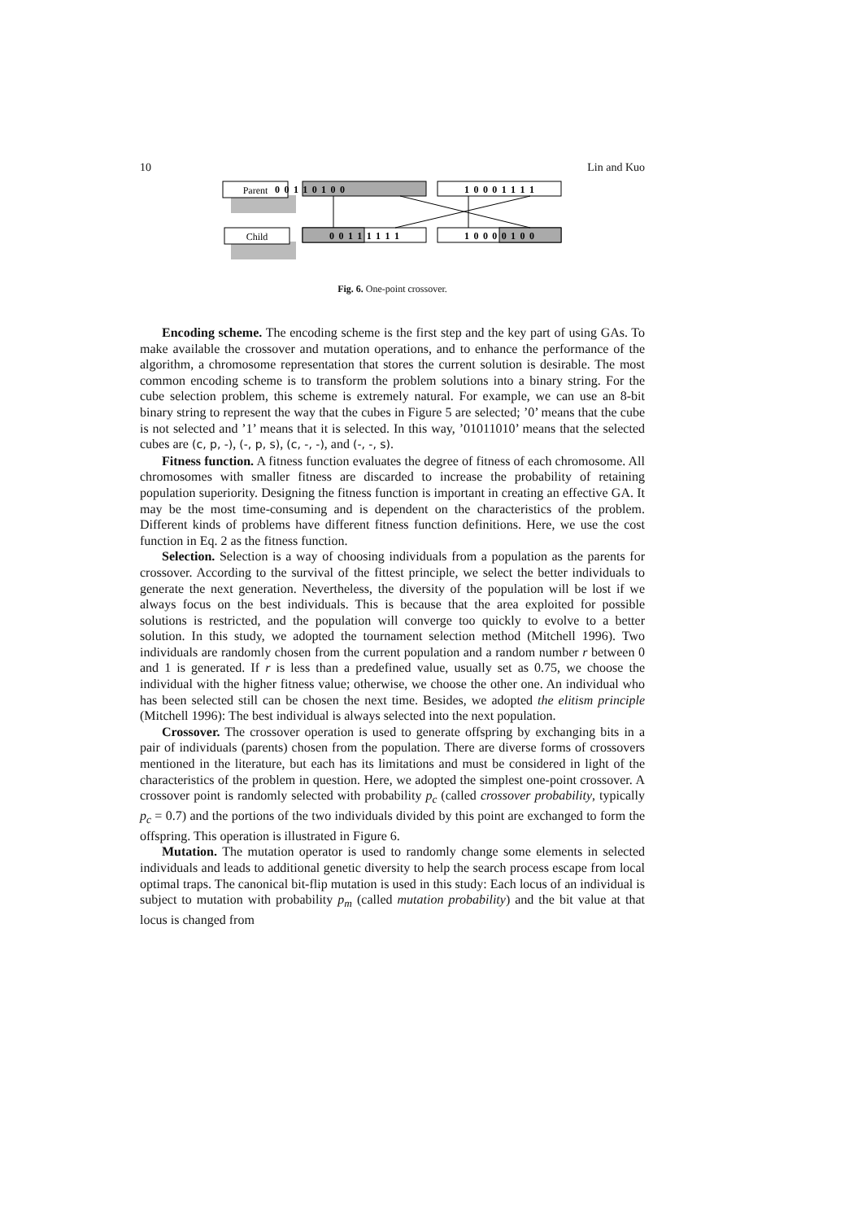10 Lin and Kuo
Parent
Child
0  0  1  1  0  1  0  0
1  0  0  0  1  1  1  1
0  0  1  1  1  1  1  1
1  0  0  0  0  1  0  0
Fig. 6. One-point crossover.
Encoding scheme. The encoding scheme is the first step and the key part of using GAs. To make available the crossover and mutation operations, and to enhance the performance of the algorithm, a chromosome representation that stores the current solution is desirable. The most common encoding scheme is to transform the problem solutions into a binary string. For the cube selection problem, this scheme is extremely natural. For example, we can use an 8-bit binary string to represent the way that the cubes in Figure 5 are selected; ’0’ means that the cube is not selected and ’1’ means that it is selected. In this way, ’01011010’ means that the selected cubes are (c, p, -), (-, p, s), (c, -, -), and (-, -, s).
Fitness function. A fitness function evaluates the degree of fitness of each chromosome. All chromosomes with smaller fitness are discarded to increase the probability of retaining population superiority. Designing the fitness function is important in creating an effective GA. It may be the most time-consuming and is dependent on the characteristics of the problem. Different kinds of problems have different fitness function definitions. Here, we use the cost function in Eq. 2 as the fitness function.
Selection. Selection is a way of choosing individuals from a population as the parents for crossover. According to the survival of the fittest principle, we select the better individuals to generate the next generation. Nevertheless, the diversity of the population will be lost if we always focus on the best individuals. This is because that the area exploited for possible solutions is restricted, and the population will converge too quickly to evolve to a better solution. In this study, we adopted the tournament selection method (Mitchell 1996). Two individuals are randomly chosen from the current population and a random number r between 0 and 1 is generated. If r is less than a predefined value, usually set as 0.75, we choose the individual with the higher fitness value; otherwise, we choose the other one. An individual who has been selected still can be chosen the next time. Besides, we adopted the elitism principle (Mitchell 1996): The best individual is always selected into the next population.
Crossover. The crossover operation is used to generate offspring by exchanging bits in a pair of individuals (parents) chosen from the population. There are diverse forms of crossovers mentioned in the literature, but each has its limitations and must be considered in light of the characteristics of the problem in question. Here, we adopted the simplest one-point crossover. A crossover point is randomly selected with probability p<sub>c</sub> (called crossover probability, typically p<sub>c</sub> = 0.7) and the portions of the two individuals divided by this point are exchanged to form the offspring. This operation is illustrated in Figure 6.
Mutation. The mutation operator is used to randomly change some elements in selected individuals and leads to additional genetic diversity to help the search process escape from local optimal traps. The canonical bit-flip mutation is used in this study: Each locus of an individual is subject to mutation with probability p<sub>m</sub> (called mutation probability) and the bit value at that locus is changed from